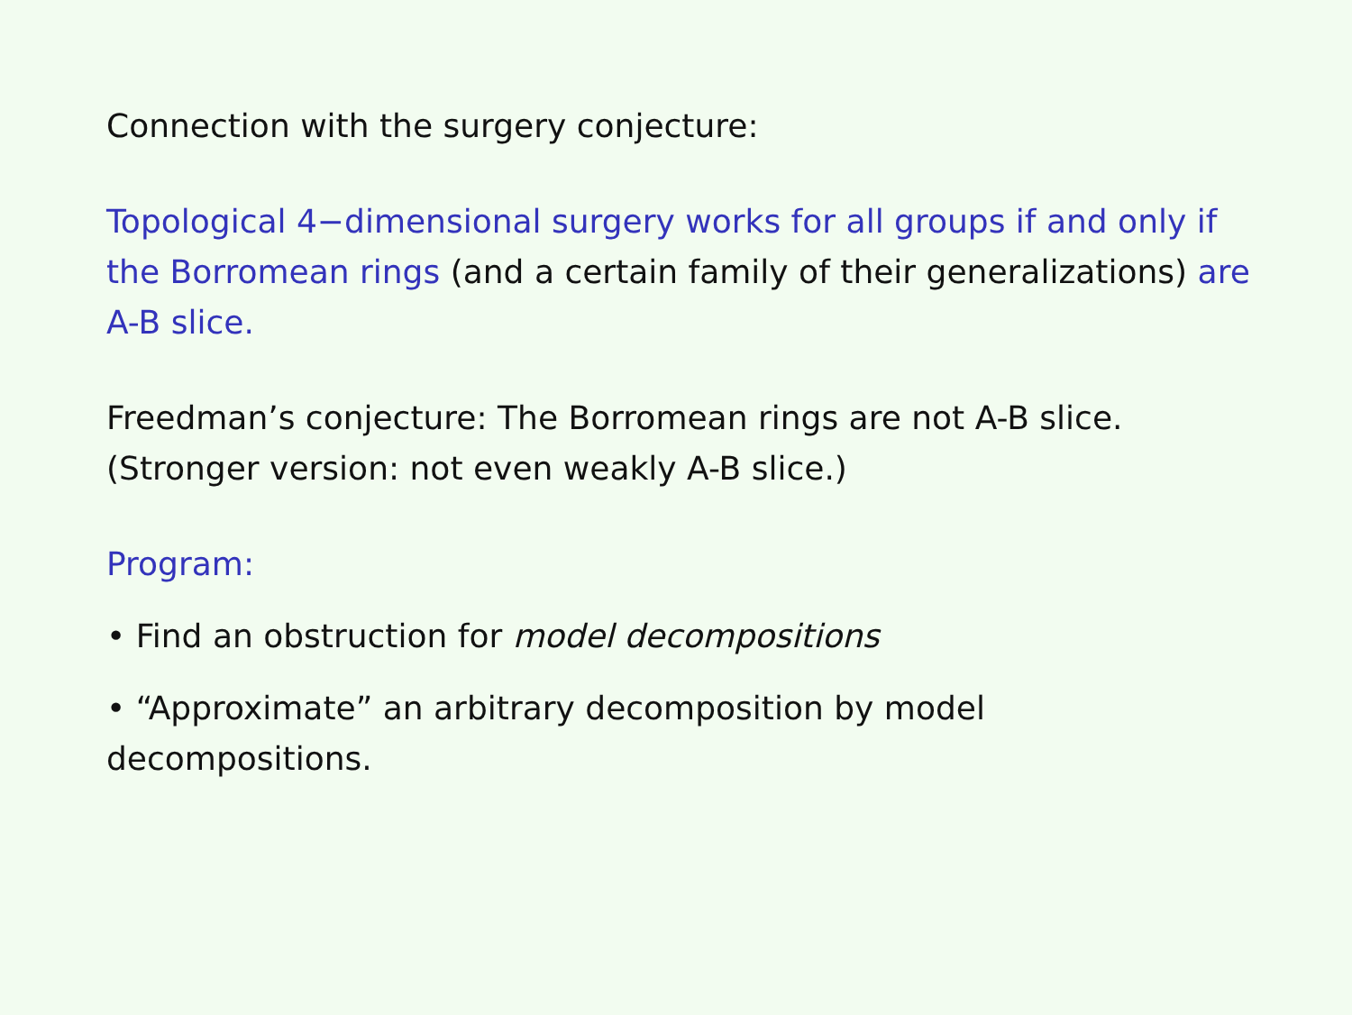Connection with the surgery conjecture:
Topological 4−dimensional surgery works for all groups if and only if the Borromean rings (and a certain family of their generalizations) are A-B slice.
Freedman’s conjecture: The Borromean rings are not A-B slice.
(Stronger version: not even weakly A-B slice.)
Program:
• Find an obstruction for model decompositions
• “Approximate” an arbitrary decomposition by model decompositions.